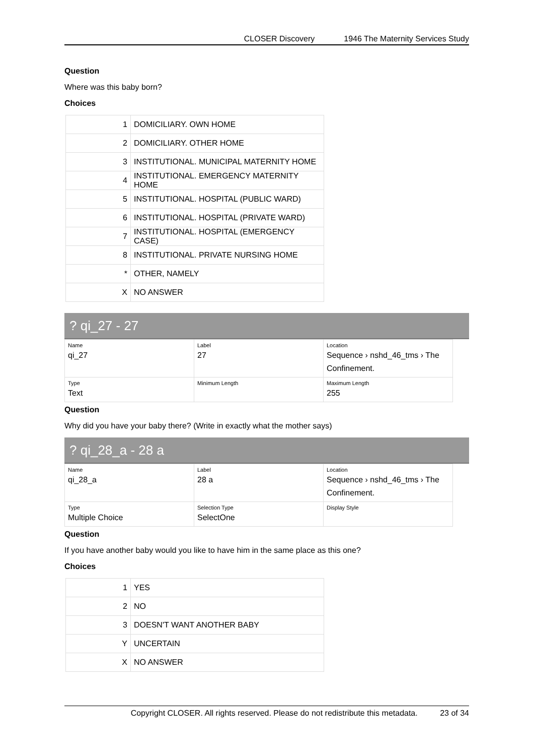CLOSER Discovery 1946 The Maternity Services Study
Question
Where was this baby born?
Choices
| 1 | DOMICILIARY. OWN HOME |
| 2 | DOMICILIARY. OTHER HOME |
| 3 | INSTITUTIONAL. MUNICIPAL MATERNITY HOME |
| 4 | INSTITUTIONAL. EMERGENCY MATERNITY HOME |
| 5 | INSTITUTIONAL. HOSPITAL (PUBLIC WARD) |
| 6 | INSTITUTIONAL. HOSPITAL (PRIVATE WARD) |
| 7 | INSTITUTIONAL. HOSPITAL (EMERGENCY CASE) |
| 8 | INSTITUTIONAL. PRIVATE NURSING HOME |
| * | OTHER, NAMELY |
| X | NO ANSWER |
? qi_27 - 27
| Name qi_27 | Label 27 | Location Sequence › nshd_46_tms › The Confinement. |
| Type Text | Minimum Length | Maximum Length 255 |
Question
Why did you have your baby there? (Write in exactly what the mother says)
? qi_28_a - 28 a
| Name qi_28_a | Label 28 a | Location Sequence › nshd_46_tms › The Confinement. |
| Type Multiple Choice | Selection Type SelectOne | Display Style |
Question
If you have another baby would you like to have him in the same place as this one?
Choices
| 1 | YES |
| 2 | NO |
| 3 | DOESN'T WANT ANOTHER BABY |
| Y | UNCERTAIN |
| X | NO ANSWER |
Copyright CLOSER. All rights reserved. Please do not redistribute this metadata. 23 of 34